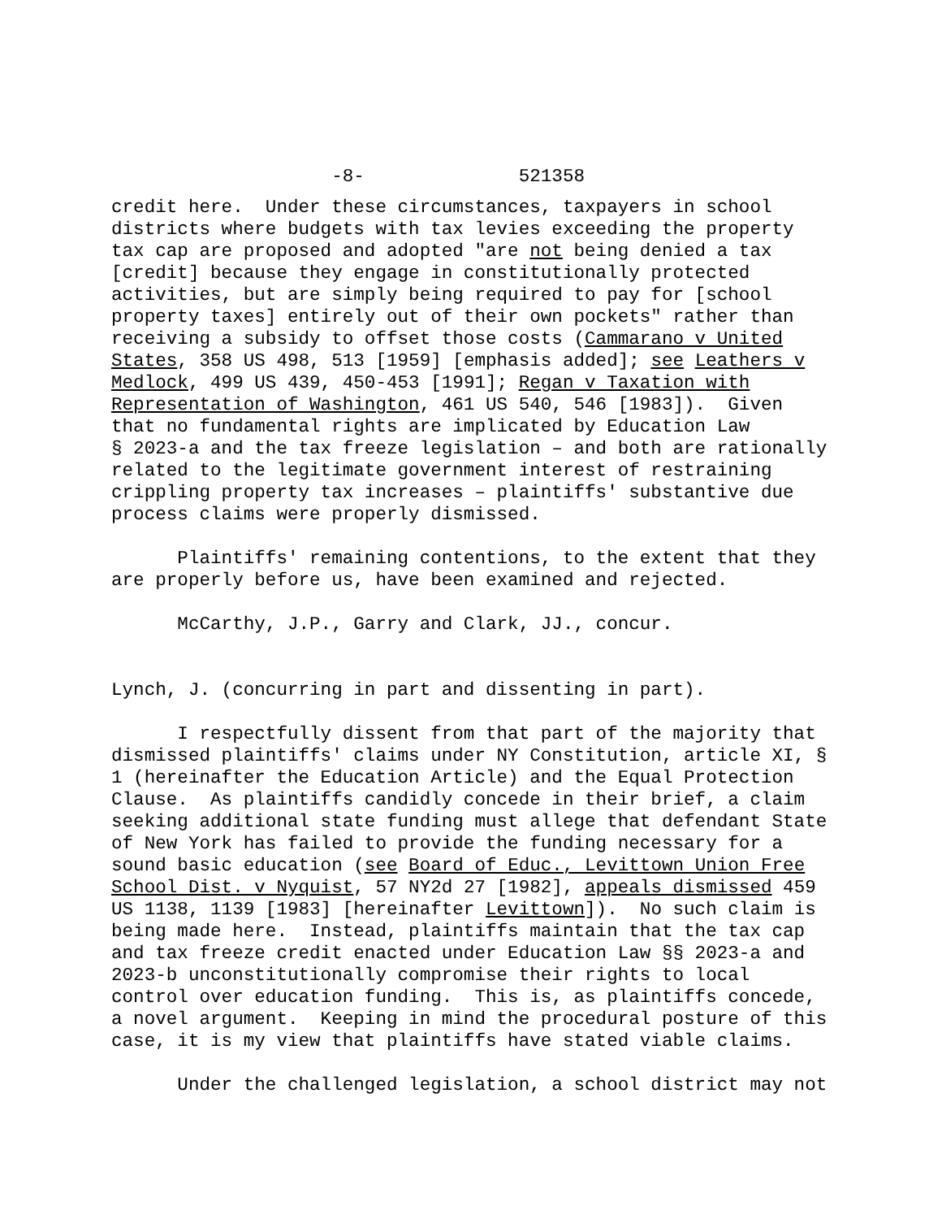-8- 521358
credit here. Under these circumstances, taxpayers in school districts where budgets with tax levies exceeding the property tax cap are proposed and adopted "are not being denied a tax [credit] because they engage in constitutionally protected activities, but are simply being required to pay for [school property taxes] entirely out of their own pockets" rather than receiving a subsidy to offset those costs (Cammarano v United States, 358 US 498, 513 [1959] [emphasis added]; see Leathers v Medlock, 499 US 439, 450-453 [1991]; Regan v Taxation with Representation of Washington, 461 US 540, 546 [1983]). Given that no fundamental rights are implicated by Education Law § 2023-a and the tax freeze legislation – and both are rationally related to the legitimate government interest of restraining crippling property tax increases – plaintiffs' substantive due process claims were properly dismissed.
Plaintiffs' remaining contentions, to the extent that they are properly before us, have been examined and rejected.
McCarthy, J.P., Garry and Clark, JJ., concur.
Lynch, J. (concurring in part and dissenting in part).
I respectfully dissent from that part of the majority that dismissed plaintiffs' claims under NY Constitution, article XI, § 1 (hereinafter the Education Article) and the Equal Protection Clause. As plaintiffs candidly concede in their brief, a claim seeking additional state funding must allege that defendant State of New York has failed to provide the funding necessary for a sound basic education (see Board of Educ., Levittown Union Free School Dist. v Nyquist, 57 NY2d 27 [1982], appeals dismissed 459 US 1138, 1139 [1983] [hereinafter Levittown]). No such claim is being made here. Instead, plaintiffs maintain that the tax cap and tax freeze credit enacted under Education Law §§ 2023-a and 2023-b unconstitutionally compromise their rights to local control over education funding. This is, as plaintiffs concede, a novel argument. Keeping in mind the procedural posture of this case, it is my view that plaintiffs have stated viable claims.
Under the challenged legislation, a school district may not